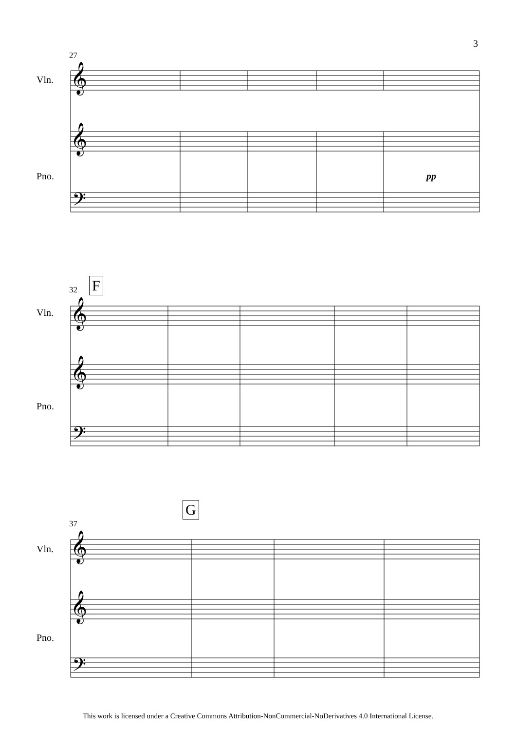3
27
Vln.
Pno. pp
𝄞
𝄞
𝄢
32 F
Vln.
Pno.
𝄞
𝄞
𝄢
37
G
Vln.
Pno.
𝄞
𝄞
𝄢
This work is licensed under a Creative Commons Attribution-NonCommercial-NoDerivatives 4.0 International License.